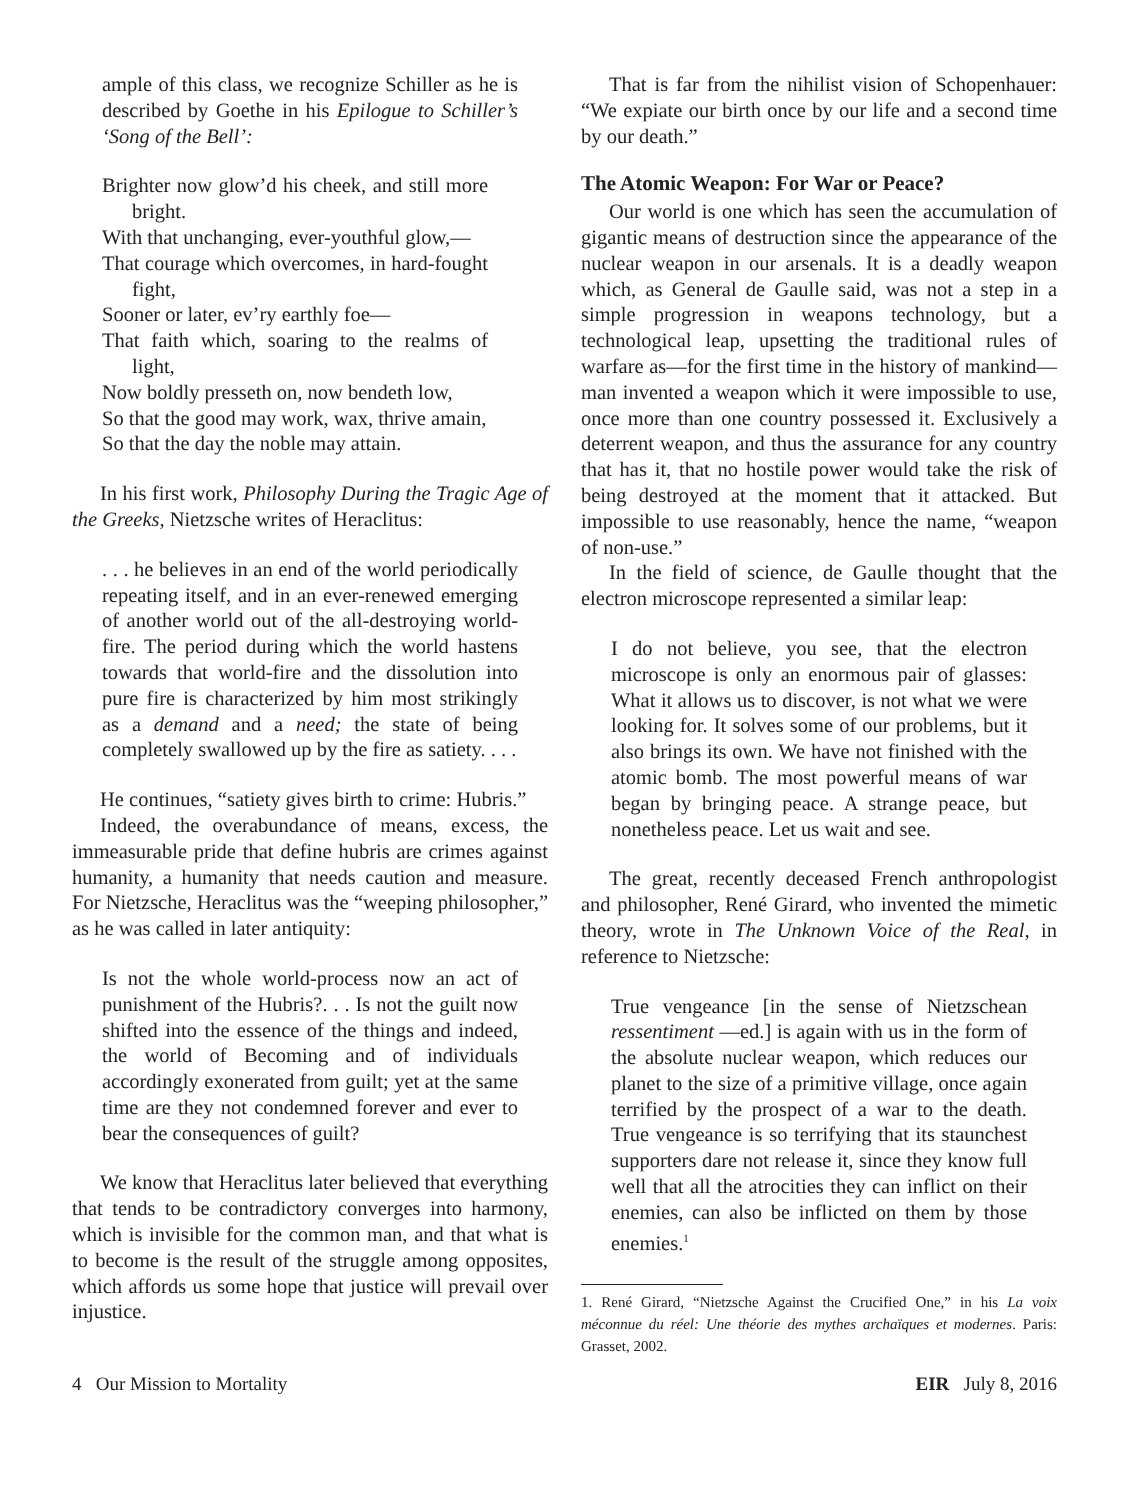ample of this class, we recognize Schiller as he is described by Goethe in his Epilogue to Schiller’s ‘Song of the Bell’:
Brighter now glow’d his cheek, and still more bright.
With that unchanging, ever-youthful glow,—
That courage which overcomes, in hard-fought fight,
Sooner or later, ev’ry earthly foe—
That faith which, soaring to the realms of light,
Now boldly presseth on, now bendeth low,
So that the good may work, wax, thrive amain,
So that the day the noble may attain.
In his first work, Philosophy During the Tragic Age of the Greeks, Nietzsche writes of Heraclitus:
. . . he believes in an end of the world periodically repeating itself, and in an ever-renewed emerging of another world out of the all-destroying world-fire. The period during which the world hastens towards that world-fire and the dissolution into pure fire is characterized by him most strikingly as a demand and a need; the state of being completely swallowed up by the fire as satiety. . . .
He continues, “satiety gives birth to crime: Hubris.”
Indeed, the overabundance of means, excess, the immeasurable pride that define hubris are crimes against humanity, a humanity that needs caution and measure. For Nietzsche, Heraclitus was the “weeping philosopher,” as he was called in later antiquity:
Is not the whole world-process now an act of punishment of the Hubris?. . . Is not the guilt now shifted into the essence of the things and indeed, the world of Becoming and of individuals accordingly exonerated from guilt; yet at the same time are they not condemned forever and ever to bear the consequences of guilt?
We know that Heraclitus later believed that everything that tends to be contradictory converges into harmony, which is invisible for the common man, and that what is to become is the result of the struggle among opposites, which affords us some hope that justice will prevail over injustice.
That is far from the nihilist vision of Schopenhauer: “We expiate our birth once by our life and a second time by our death.”
The Atomic Weapon: For War or Peace?
Our world is one which has seen the accumulation of gigantic means of destruction since the appearance of the nuclear weapon in our arsenals. It is a deadly weapon which, as General de Gaulle said, was not a step in a simple progression in weapons technology, but a technological leap, upsetting the traditional rules of warfare as—for the first time in the history of mankind—man invented a weapon which it were impossible to use, once more than one country possessed it. Exclusively a deterrent weapon, and thus the assurance for any country that has it, that no hostile power would take the risk of being destroyed at the moment that it attacked. But impossible to use reasonably, hence the name, “weapon of non-use.”
In the field of science, de Gaulle thought that the electron microscope represented a similar leap:
I do not believe, you see, that the electron microscope is only an enormous pair of glasses: What it allows us to discover, is not what we were looking for. It solves some of our problems, but it also brings its own. We have not finished with the atomic bomb. The most powerful means of war began by bringing peace. A strange peace, but nonetheless peace. Let us wait and see.
The great, recently deceased French anthropologist and philosopher, René Girard, who invented the mimetic theory, wrote in The Unknown Voice of the Real, in reference to Nietzsche:
True vengeance [in the sense of Nietzschean ressentiment —ed.] is again with us in the form of the absolute nuclear weapon, which reduces our planet to the size of a primitive village, once again terrified by the prospect of a war to the death. True vengeance is so terrifying that its staunchest supporters dare not release it, since they know full well that all the atrocities they can inflict on their enemies, can also be inflicted on them by those enemies.<sup>1</sup>
1. René Girard, “Nietzsche Against the Crucified One,” in his La voix méconnue du réel: Une théorie des mythes archaïques et modernes. Paris: Grasset, 2002.
4 Our Mission to Mortality EIR July 8, 2016